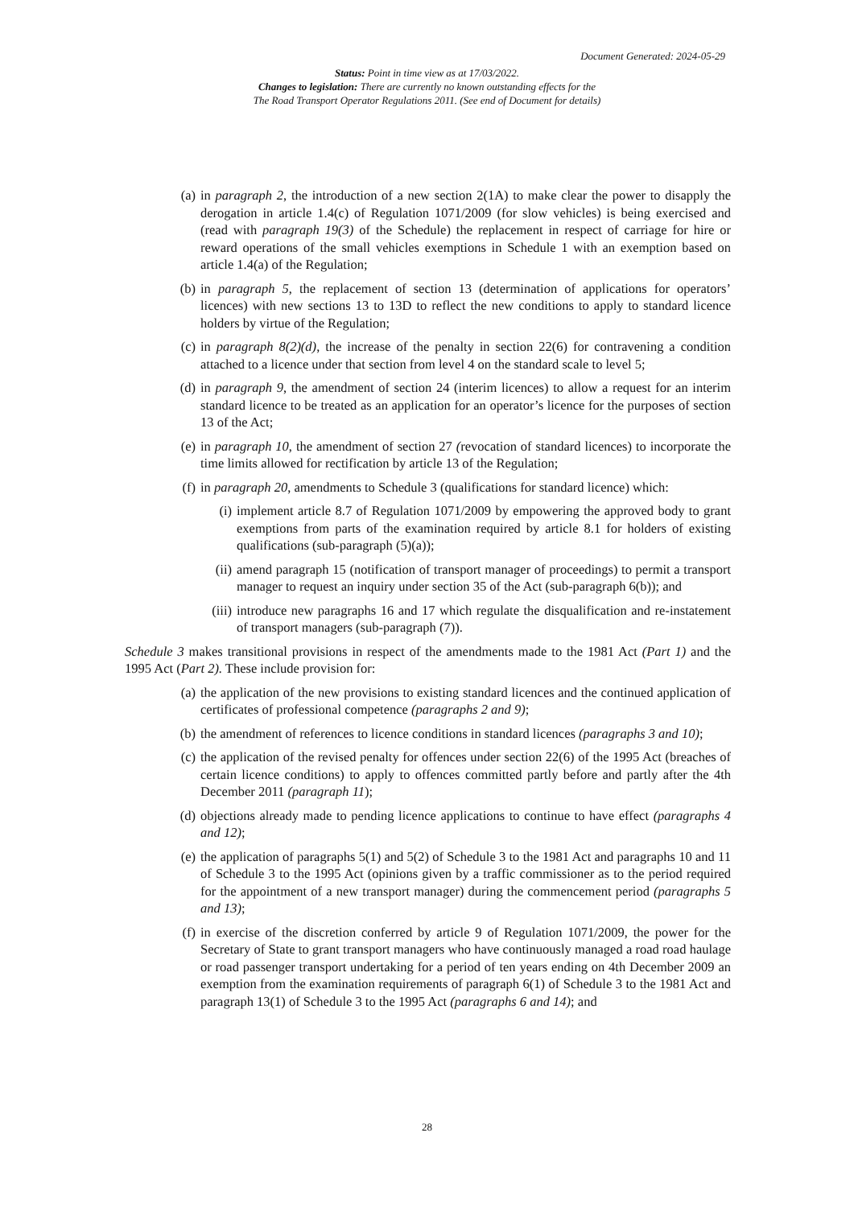Document Generated: 2024-05-29
Status: Point in time view as at 17/03/2022.
Changes to legislation: There are currently no known outstanding effects for the
The Road Transport Operator Regulations 2011. (See end of Document for details)
(a) in paragraph 2, the introduction of a new section 2(1A) to make clear the power to disapply the derogation in article 1.4(c) of Regulation 1071/2009 (for slow vehicles) is being exercised and (read with paragraph 19(3) of the Schedule) the replacement in respect of carriage for hire or reward operations of the small vehicles exemptions in Schedule 1 with an exemption based on article 1.4(a) of the Regulation;
(b) in paragraph 5, the replacement of section 13 (determination of applications for operators’ licences) with new sections 13 to 13D to reflect the new conditions to apply to standard licence holders by virtue of the Regulation;
(c) in paragraph 8(2)(d), the increase of the penalty in section 22(6) for contravening a condition attached to a licence under that section from level 4 on the standard scale to level 5;
(d) in paragraph 9, the amendment of section 24 (interim licences) to allow a request for an interim standard licence to be treated as an application for an operator’s licence for the purposes of section 13 of the Act;
(e) in paragraph 10, the amendment of section 27 (revocation of standard licences) to incorporate the time limits allowed for rectification by article 13 of the Regulation;
(f) in paragraph 20, amendments to Schedule 3 (qualifications for standard licence) which:
(i) implement article 8.7 of Regulation 1071/2009 by empowering the approved body to grant exemptions from parts of the examination required by article 8.1 for holders of existing qualifications (sub-paragraph (5)(a));
(ii) amend paragraph 15 (notification of transport manager of proceedings) to permit a transport manager to request an inquiry under section 35 of the Act (sub-paragraph 6(b)); and
(iii) introduce new paragraphs 16 and 17 which regulate the disqualification and re-instatement of transport managers (sub-paragraph (7)).
Schedule 3 makes transitional provisions in respect of the amendments made to the 1981 Act (Part 1) and the 1995 Act (Part 2). These include provision for:
(a) the application of the new provisions to existing standard licences and the continued application of certificates of professional competence (paragraphs 2 and 9);
(b) the amendment of references to licence conditions in standard licences (paragraphs 3 and 10);
(c) the application of the revised penalty for offences under section 22(6) of the 1995 Act (breaches of certain licence conditions) to apply to offences committed partly before and partly after the 4th December 2011 (paragraph 11);
(d) objections already made to pending licence applications to continue to have effect (paragraphs 4 and 12);
(e) the application of paragraphs 5(1) and 5(2) of Schedule 3 to the 1981 Act and paragraphs 10 and 11 of Schedule 3 to the 1995 Act (opinions given by a traffic commissioner as to the period required for the appointment of a new transport manager) during the commencement period (paragraphs 5 and 13);
(f) in exercise of the discretion conferred by article 9 of Regulation 1071/2009, the power for the Secretary of State to grant transport managers who have continuously managed a road road haulage or road passenger transport undertaking for a period of ten years ending on 4th December 2009 an exemption from the examination requirements of paragraph 6(1) of Schedule 3 to the 1981 Act and paragraph 13(1) of Schedule 3 to the 1995 Act (paragraphs 6 and 14); and
28